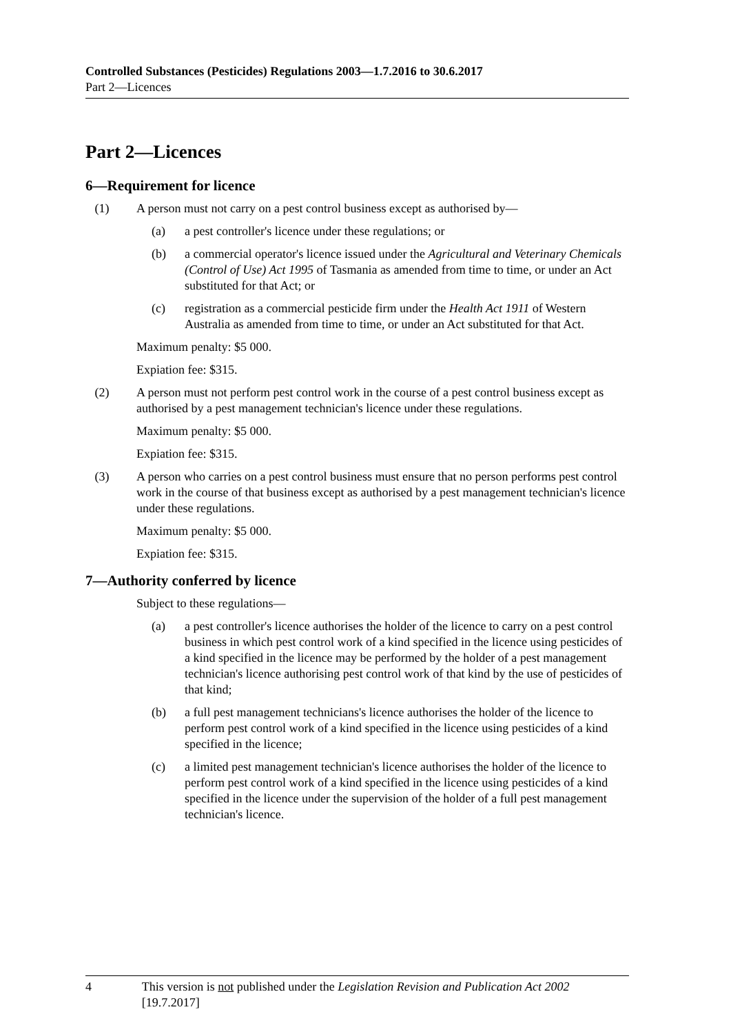Controlled Substances (Pesticides) Regulations 2003—1.7.2016 to 30.6.2017
Part 2—Licences
Part 2—Licences
6—Requirement for licence
(1) A person must not carry on a pest control business except as authorised by—
(a) a pest controller's licence under these regulations; or
(b) a commercial operator's licence issued under the Agricultural and Veterinary Chemicals (Control of Use) Act 1995 of Tasmania as amended from time to time, or under an Act substituted for that Act; or
(c) registration as a commercial pesticide firm under the Health Act 1911 of Western Australia as amended from time to time, or under an Act substituted for that Act.
Maximum penalty: $5 000.
Expiation fee: $315.
(2) A person must not perform pest control work in the course of a pest control business except as authorised by a pest management technician's licence under these regulations.
Maximum penalty: $5 000.
Expiation fee: $315.
(3) A person who carries on a pest control business must ensure that no person performs pest control work in the course of that business except as authorised by a pest management technician's licence under these regulations.
Maximum penalty: $5 000.
Expiation fee: $315.
7—Authority conferred by licence
Subject to these regulations—
(a) a pest controller's licence authorises the holder of the licence to carry on a pest control business in which pest control work of a kind specified in the licence using pesticides of a kind specified in the licence may be performed by the holder of a pest management technician's licence authorising pest control work of that kind by the use of pesticides of that kind;
(b) a full pest management technicians's licence authorises the holder of the licence to perform pest control work of a kind specified in the licence using pesticides of a kind specified in the licence;
(c) a limited pest management technician's licence authorises the holder of the licence to perform pest control work of a kind specified in the licence using pesticides of a kind specified in the licence under the supervision of the holder of a full pest management technician's licence.
4 This version is not published under the Legislation Revision and Publication Act 2002 [19.7.2017]